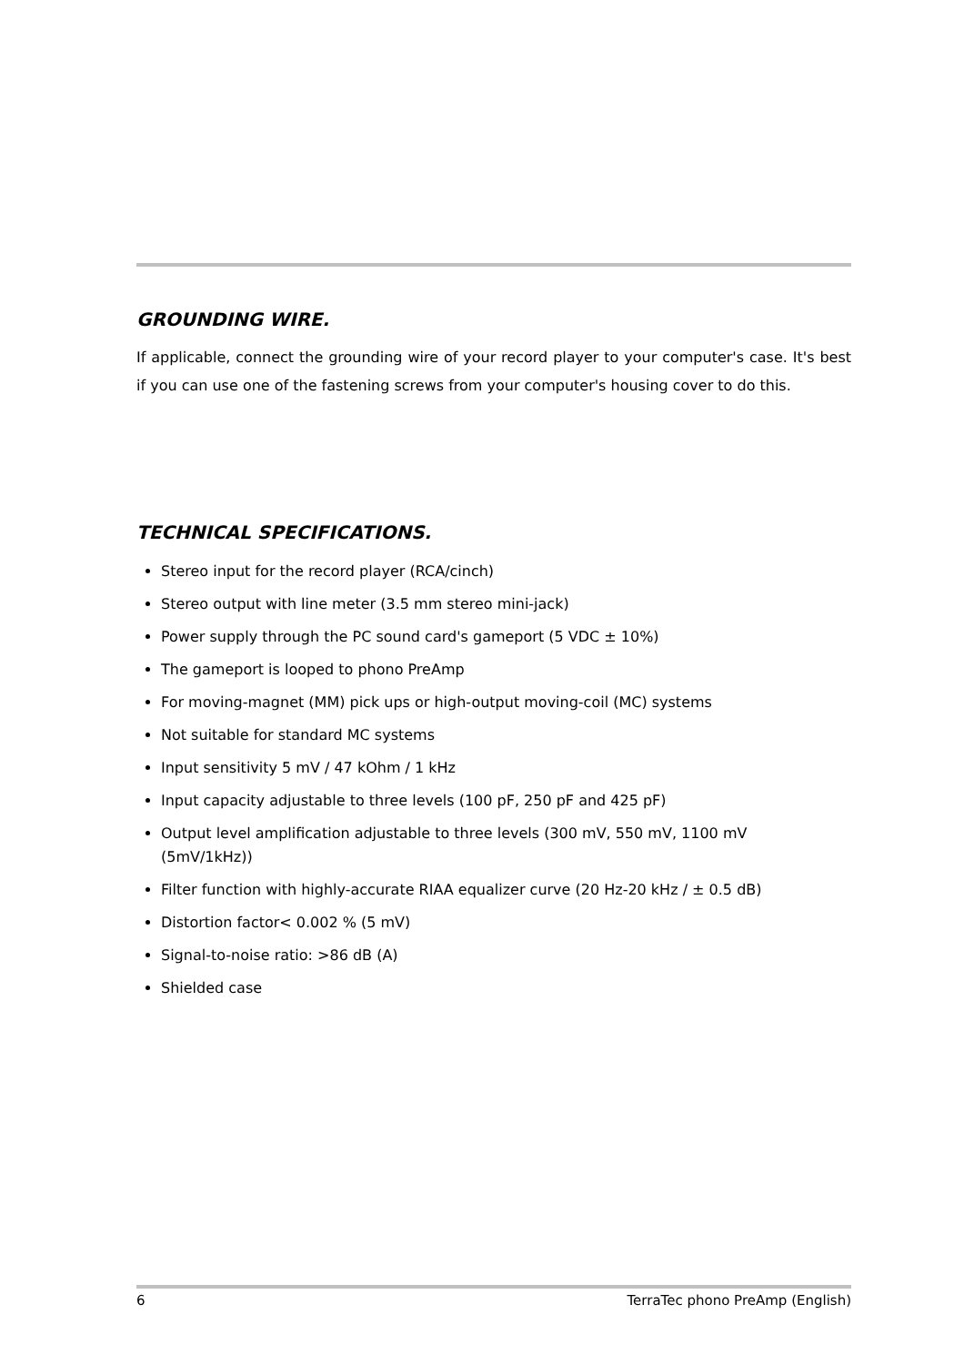GROUNDING WIRE.
If applicable, connect the grounding wire of your record player to your computer's case. It's best if you can use one of the fastening screws from your computer's housing cover to do this.
TECHNICAL SPECIFICATIONS.
Stereo input for the record player (RCA/cinch)
Stereo output with line meter (3.5 mm stereo mini-jack)
Power supply through the PC sound card's gameport (5 VDC ± 10%)
The gameport is looped to phono PreAmp
For moving-magnet (MM) pick ups or high-output moving-coil (MC) systems
Not suitable for standard MC systems
Input sensitivity 5 mV / 47 kOhm / 1 kHz
Input capacity adjustable to three levels (100 pF, 250 pF and 425 pF)
Output level amplification adjustable to three levels (300 mV, 550 mV, 1100 mV
(5mV/1kHz))
Filter function with highly-accurate RIAA equalizer curve (20 Hz-20 kHz / ± 0.5 dB)
Distortion factor< 0.002 % (5 mV)
Signal-to-noise ratio: >86 dB (A)
Shielded case
6 TerraTec phono PreAmp (English)